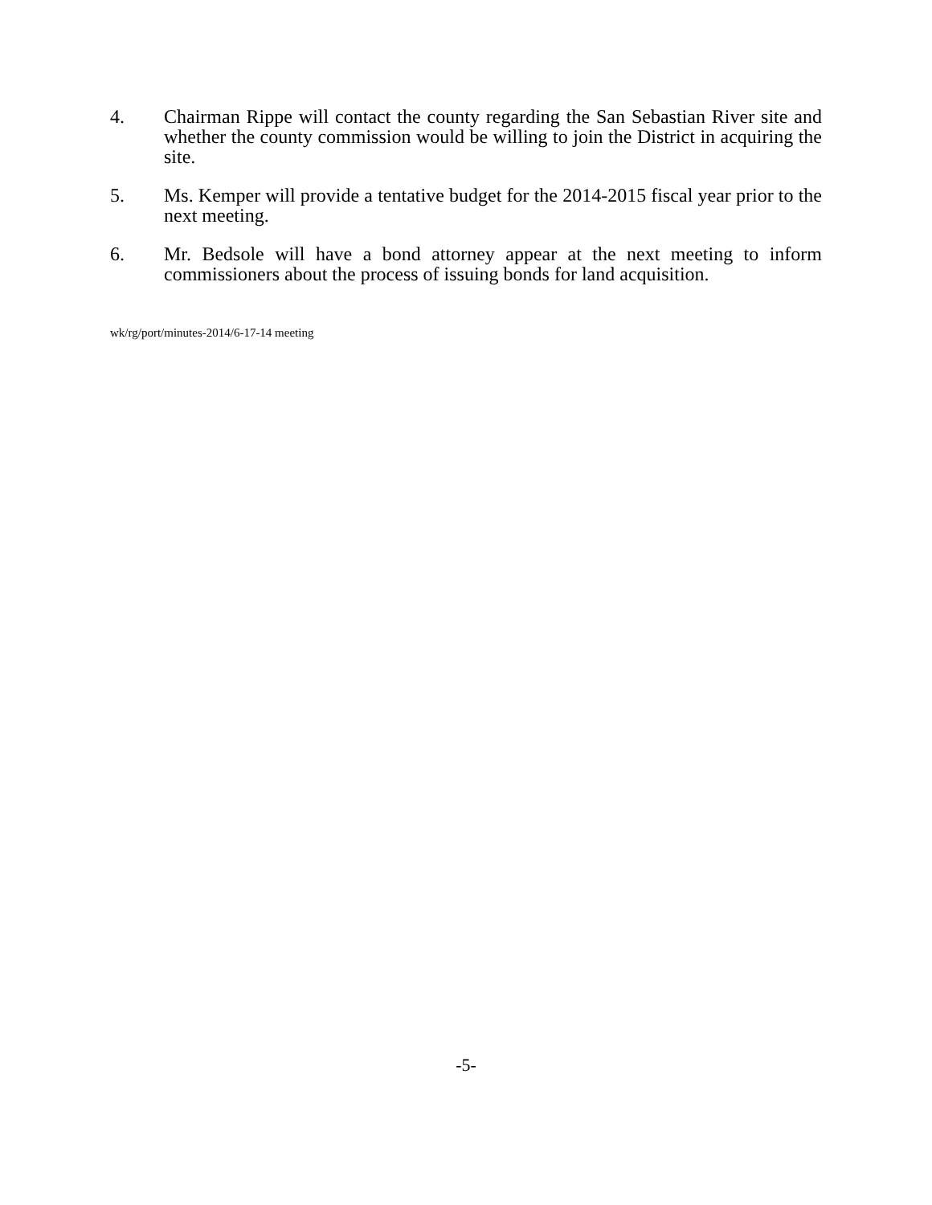4. Chairman Rippe will contact the county regarding the San Sebastian River site and whether the county commission would be willing to join the District in acquiring the site.
5. Ms. Kemper will provide a tentative budget for the 2014-2015 fiscal year prior to the next meeting.
6. Mr. Bedsole will have a bond attorney appear at the next meeting to inform commissioners about the process of issuing bonds for land acquisition.
wk/rg/port/minutes-2014/6-17-14 meeting
-5-